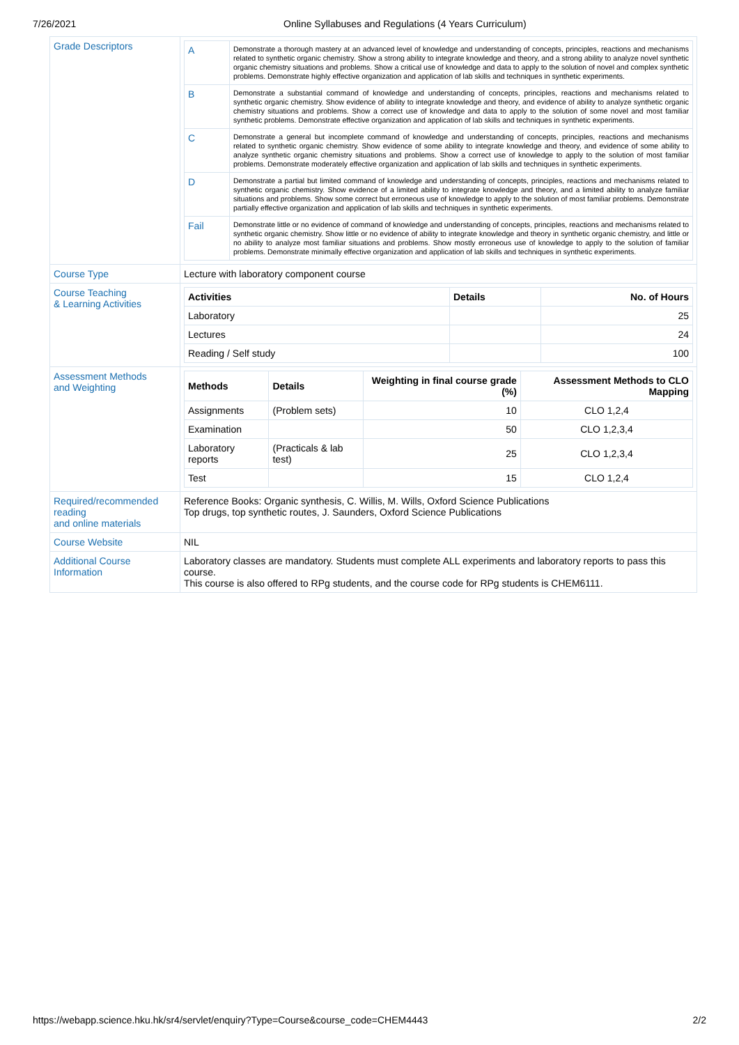7/26/2021 Online Syllabuses and Regulations (4 Years Curriculum)
| Grade Descriptors | / A / Demonstrate a thorough mastery at an advanced level of knowledge and understanding of concepts, principles, reactions and mechanisms related to synthetic organic chemistry. Show a strong ability to integrate knowledge and theory, and a strong ability to analyze novel synthetic organic chemistry situations and problems. Show a critical use of knowledge and data to apply to the solution of novel and complex synthetic problems. Demonstrate highly effective organization and application of lab skills and techniques in synthetic experiments. / / B / Demonstrate a substantial command of knowledge and understanding of concepts, principles, reactions and mechanisms related to synthetic organic chemistry. Show evidence of ability to integrate knowledge and theory, and evidence of ability to analyze synthetic organic chemistry situations and problems. Show a correct use of knowledge and data to apply to the solution of some novel and most familiar synthetic problems. Demonstrate effective organization and application of lab skills and techniques in synthetic experiments. / / C / Demonstrate a general but incomplete command of knowledge and understanding of concepts, principles, reactions and mechanisms related to synthetic organic chemistry. Show evidence of some ability to integrate knowledge and theory, and evidence of some ability to analyze synthetic organic chemistry situations and problems. Show a correct use of knowledge to apply to the solution of most familiar problems. Demonstrate moderately effective organization and application of lab skills and techniques in synthetic experiments. / / D / Demonstrate a partial but limited command of knowledge and understanding of concepts, principles, reactions and mechanisms related to synthetic organic chemistry. Show evidence of a limited ability to integrate knowledge and theory, and a limited ability to analyze familiar situations and problems. Show some correct but erroneous use of knowledge to apply to the solution of most familiar problems. Demonstrate partially effective organization and application of lab skills and techniques in synthetic experiments. / / Fail / Demonstrate little or no evidence of command of knowledge and understanding of concepts, principles, reactions and mechanisms related to synthetic organic chemistry. Show little or no evidence of ability to integrate knowledge and theory in synthetic organic chemistry, and little or no ability to analyze most familiar situations and problems. Show mostly erroneous use of knowledge to apply to the solution of familiar problems. Demonstrate minimally effective organization and application of lab skills and techniques in synthetic experiments. / |
| Course Type | Lecture with laboratory component course |
| Course Teaching & Learning Activities | / Activities / Details / No. of Hours / / --- / --- / --- / / Laboratory / / 25 / / Lectures / / 24 / / Reading / Self study / / 100 / |
| Assessment Methods and Weighting | / Methods / Details / Weighting in final course grade (%) / Assessment Methods to CLO Mapping / / --- / --- / --- / --- / / Assignments / (Problem sets) / 10 / CLO 1,2,4 / / Examination / / 50 / CLO 1,2,3,4 / / Laboratory reports / (Practicals & lab test) / 25 / CLO 1,2,3,4 / / Test / / 15 / CLO 1,2,4 / |
| Required/recommended reading and online materials | Reference Books: Organic synthesis, C. Willis, M. Wills, Oxford Science Publications Top drugs, top synthetic routes, J. Saunders, Oxford Science Publications |
| Course Website | NIL |
| Additional Course Information | Laboratory classes are mandatory. Students must complete ALL experiments and laboratory reports to pass this course. This course is also offered to RPg students, and the course code for RPg students is CHEM6111. |
https://webapp.science.hku.hk/sr4/servlet/enquiry?Type=Course&course_code=CHEM4443 2/2